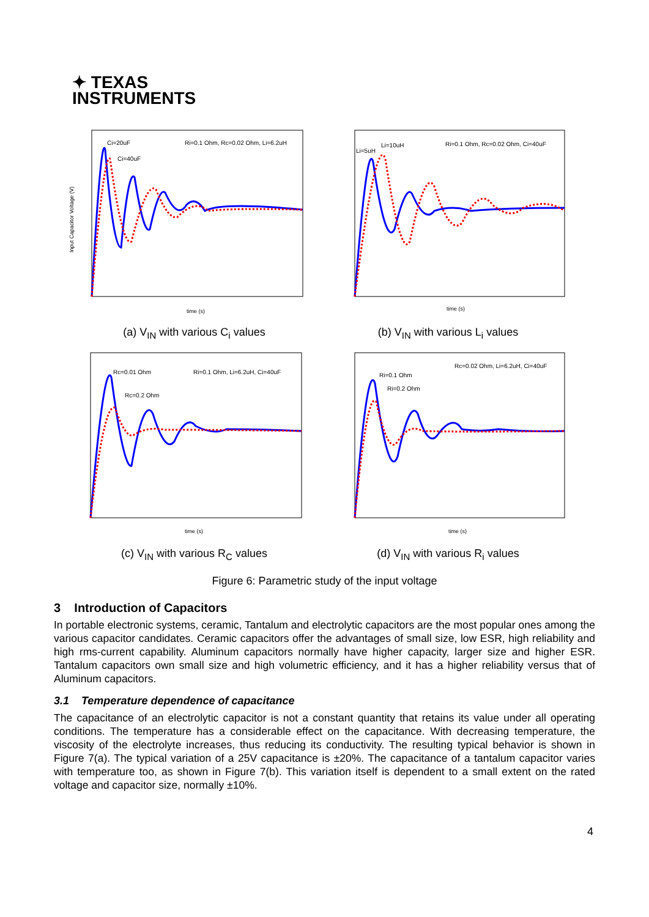✦ TEXAS
INSTRUMENTS
Input Capacitor Voltage (V)
Ci=20uF
Ci=40uF
Ri=0.1 Ohm, Rc=0.02 Ohm, Li=6.2uH
time (s)
(a) V<sub>IN</sub> with various C<sub>i</sub> values
Li=5uH
Li=10uH
Ri=0.1 Ohm, Rc=0.02 Ohm, Ci=40uF
time (s)
(b) V<sub>IN</sub> with various L<sub>i</sub> values
Rc=0.01 Ohm
Rc=0.2 Ohm
Ri=0.1 Ohm, Li=6.2uH, Ci=40uF
time (s)
(c) V<sub>IN</sub> with various R<sub>C</sub> values
Ri=0.1 Ohm
Ri=0.2 Ohm
Rc=0.02 Ohm, Li=6.2uH, Ci=40uF
time (s)
(d) V<sub>IN</sub> with various R<sub>i</sub> values
Figure 6: Parametric study of the input voltage
3 Introduction of Capacitors
In portable electronic systems, ceramic, Tantalum and electrolytic capacitors are the most popular ones among the various capacitor candidates. Ceramic capacitors offer the advantages of small size, low ESR, high reliability and high rms-current capability. Aluminum capacitors normally have higher capacity, larger size and higher ESR. Tantalum capacitors own small size and high volumetric efficiency, and it has a higher reliability versus that of Aluminum capacitors.
3.1 Temperature dependence of capacitance
The capacitance of an electrolytic capacitor is not a constant quantity that retains its value under all operating conditions. The temperature has a considerable effect on the capacitance. With decreasing temperature, the viscosity of the electrolyte increases, thus reducing its conductivity. The resulting typical behavior is shown in Figure 7(a). The typical variation of a 25V capacitance is ±20%. The capacitance of a tantalum capacitor varies with temperature too, as shown in Figure 7(b). This variation itself is dependent to a small extent on the rated voltage and capacitor size, normally ±10%.
4